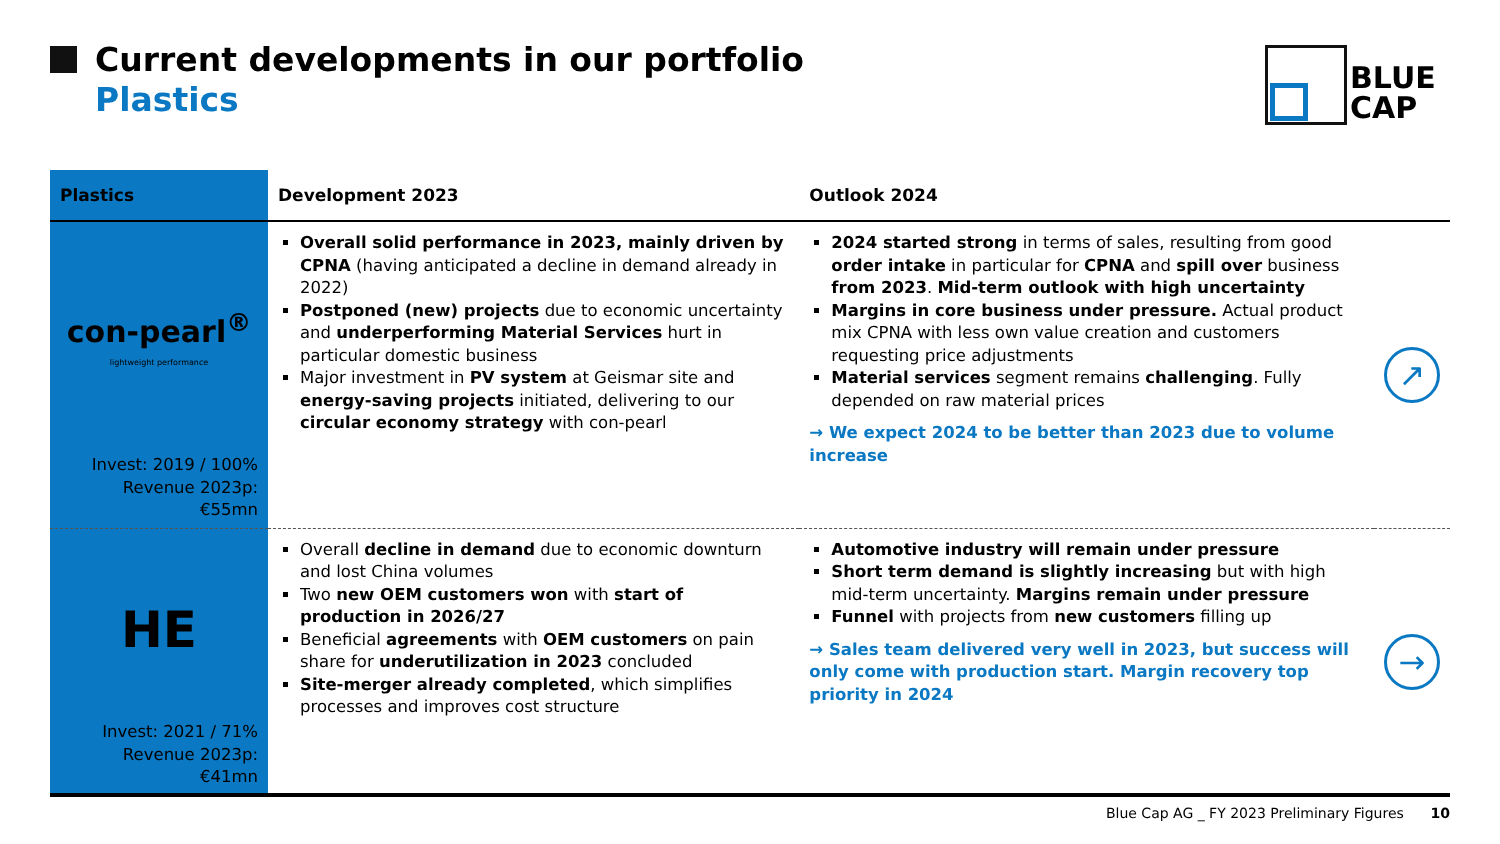Current developments in our portfolio
Plastics
BLUE
CAP
| Plastics | Development 2023 | Outlook 2024 | |
| --- | --- | --- | --- |
| con-pearl<sup>®</sup> lightweight performance Invest: 2019 / 100% Revenue 2023p: €55mn | Overall solid performance in 2023, mainly driven by CPNA (having anticipated a decline in demand already in 2022) Postponed (new) projects due to economic uncertainty and underperforming Material Services hurt in particular domestic business Major investment in PV system at Geismar site and energy-saving projects initiated, delivering to our circular economy strategy with con-pearl | 2024 started strong in terms of sales, resulting from good order intake in particular for CPNA and spill over business from 2023 . Mid-term outlook with high uncertainty Margins in core business under pressure. Actual product mix CPNA with less own value creation and customers requesting price adjustments Material services segment remains challenging . Fully depended on raw material prices → We expect 2024 to be better than 2023 due to volume increase | ↗ |
| HE Invest: 2021 / 71% Revenue 2023p: €41mn | Overall decline in demand due to economic downturn and lost China volumes Two new OEM customers won with start of production in 2026/27 Beneficial agreements with OEM customers on pain share for underutilization in 2023 concluded Site-merger already completed , which simplifies processes and improves cost structure | Automotive industry will remain under pressure Short term demand is slightly increasing but with high mid-term uncertainty. Margins remain under pressure Funnel with projects from new customers filling up → Sales team delivered very well in 2023, but success will only come with production start. Margin recovery top priority in 2024 | → |
Blue Cap AG _ FY 2023 Preliminary Figures 10